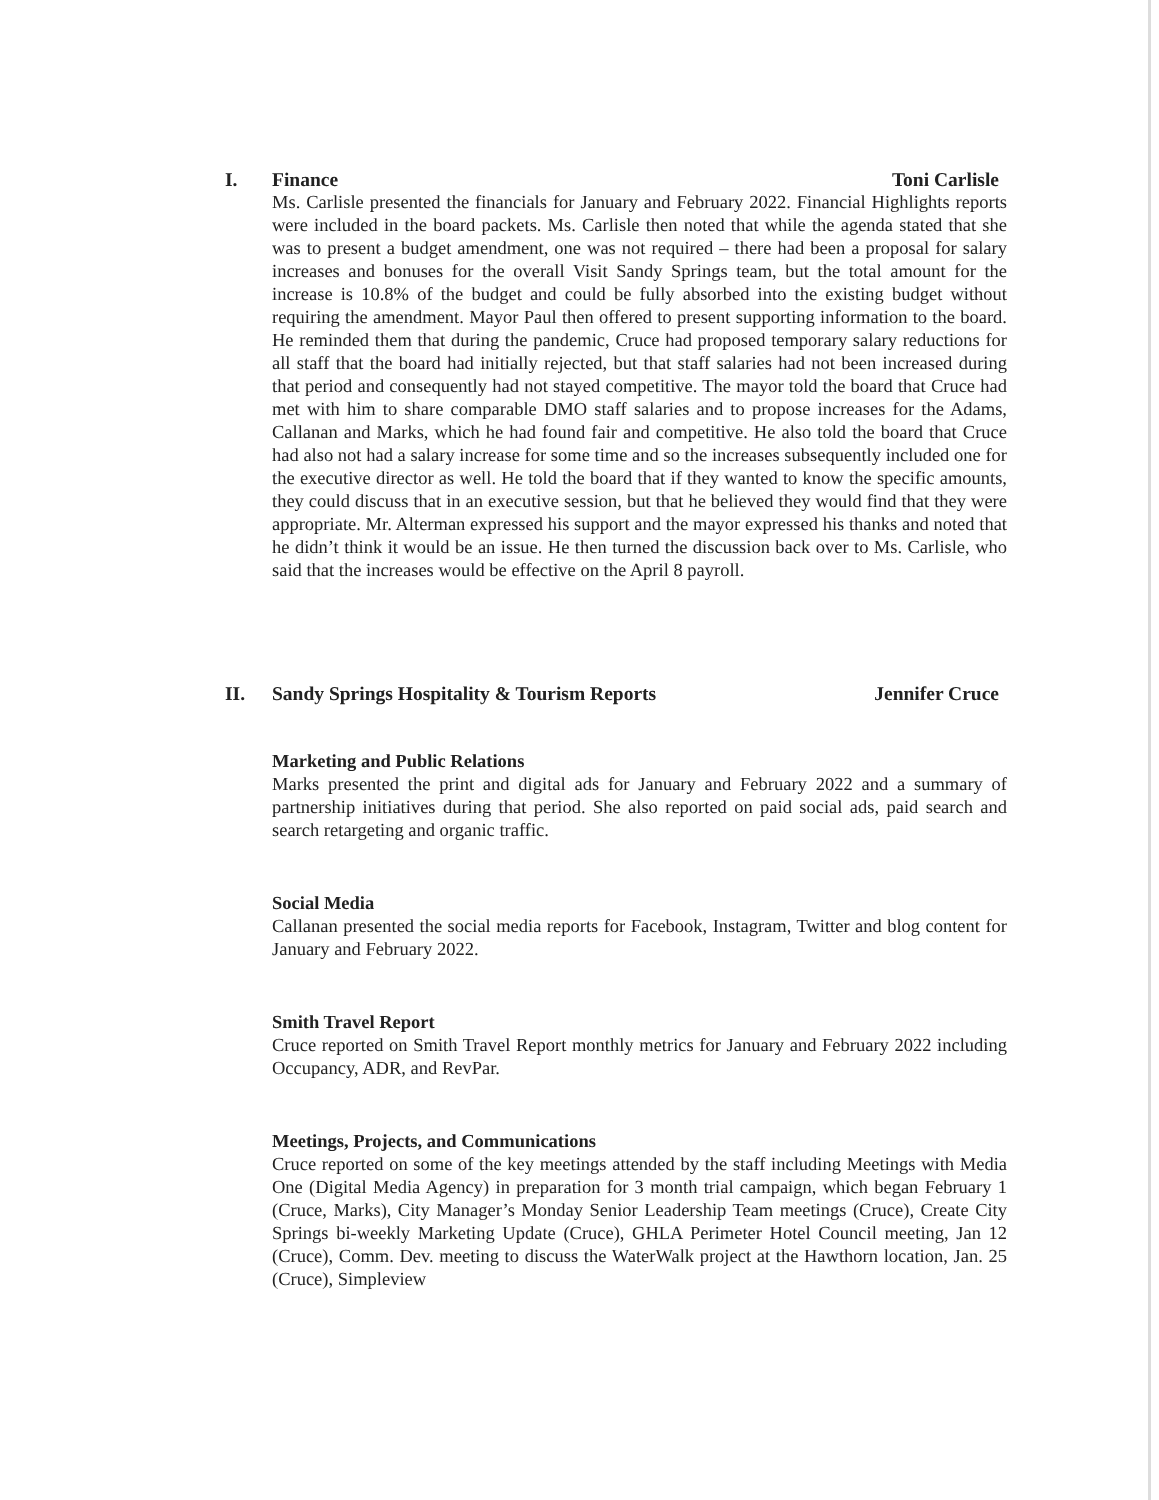I. Finance Toni Carlisle
Ms. Carlisle presented the financials for January and February 2022. Financial Highlights reports were included in the board packets. Ms. Carlisle then noted that while the agenda stated that she was to present a budget amendment, one was not required – there had been a proposal for salary increases and bonuses for the overall Visit Sandy Springs team, but the total amount for the increase is 10.8% of the budget and could be fully absorbed into the existing budget without requiring the amendment. Mayor Paul then offered to present supporting information to the board. He reminded them that during the pandemic, Cruce had proposed temporary salary reductions for all staff that the board had initially rejected, but that staff salaries had not been increased during that period and consequently had not stayed competitive. The mayor told the board that Cruce had met with him to share comparable DMO staff salaries and to propose increases for the Adams, Callanan and Marks, which he had found fair and competitive. He also told the board that Cruce had also not had a salary increase for some time and so the increases subsequently included one for the executive director as well. He told the board that if they wanted to know the specific amounts, they could discuss that in an executive session, but that he believed they would find that they were appropriate. Mr. Alterman expressed his support and the mayor expressed his thanks and noted that he didn’t think it would be an issue. He then turned the discussion back over to Ms. Carlisle, who said that the increases would be effective on the April 8 payroll.
II. Sandy Springs Hospitality & Tourism Reports Jennifer Cruce
Marketing and Public Relations
Marks presented the print and digital ads for January and February 2022 and a summary of partnership initiatives during that period. She also reported on paid social ads, paid search and search retargeting and organic traffic.
Social Media
Callanan presented the social media reports for Facebook, Instagram, Twitter and blog content for January and February 2022.
Smith Travel Report
Cruce reported on Smith Travel Report monthly metrics for January and February 2022 including Occupancy, ADR, and RevPar.
Meetings, Projects, and Communications
Cruce reported on some of the key meetings attended by the staff including Meetings with Media One (Digital Media Agency) in preparation for 3 month trial campaign, which began February 1 (Cruce, Marks), City Manager’s Monday Senior Leadership Team meetings (Cruce), Create City Springs bi-weekly Marketing Update (Cruce), GHLA Perimeter Hotel Council meeting, Jan 12 (Cruce), Comm. Dev. meeting to discuss the WaterWalk project at the Hawthorn location, Jan. 25 (Cruce), Simpleview